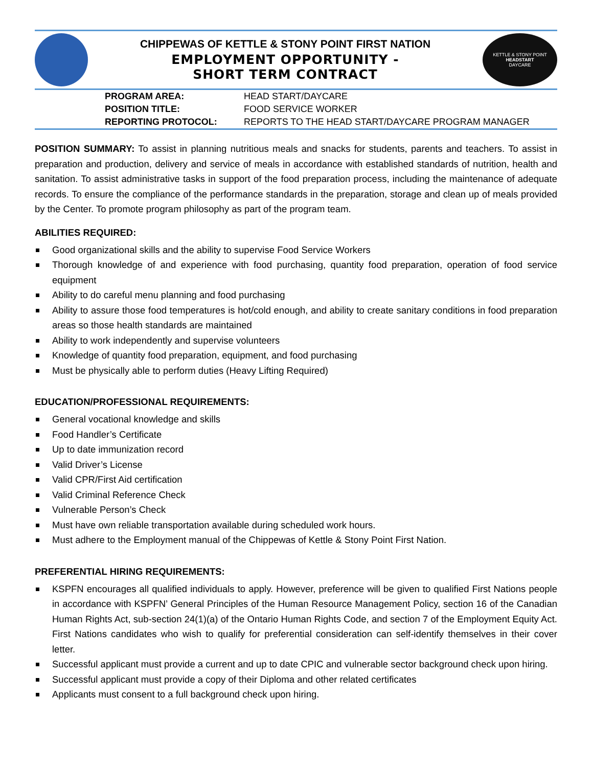CHIPPEWAS OF KETTLE & STONY POINT FIRST NATION
EMPLOYMENT OPPORTUNITY -
SHORT TERM CONTRACT
KETTLE & STONY POINT
HEADSTART
DAYCARE
| PROGRAM AREA: | HEAD START/DAYCARE |
| POSITION TITLE: | FOOD SERVICE WORKER |
| REPORTING PROTOCOL: | REPORTS TO THE HEAD START/DAYCARE PROGRAM MANAGER |
POSITION SUMMARY: To assist in planning nutritious meals and snacks for students, parents and teachers. To assist in preparation and production, delivery and service of meals in accordance with established standards of nutrition, health and sanitation. To assist administrative tasks in support of the food preparation process, including the maintenance of adequate records. To ensure the compliance of the performance standards in the preparation, storage and clean up of meals provided by the Center. To promote program philosophy as part of the program team.
ABILITIES REQUIRED:
Good organizational skills and the ability to supervise Food Service Workers
Thorough knowledge of and experience with food purchasing, quantity food preparation, operation of food service equipment
Ability to do careful menu planning and food purchasing
Ability to assure those food temperatures is hot/cold enough, and ability to create sanitary conditions in food preparation areas so those health standards are maintained
Ability to work independently and supervise volunteers
Knowledge of quantity food preparation, equipment, and food purchasing
Must be physically able to perform duties (Heavy Lifting Required)
EDUCATION/PROFESSIONAL REQUIREMENTS:
General vocational knowledge and skills
Food Handler’s Certificate
Up to date immunization record
Valid Driver’s License
Valid CPR/First Aid certification
Valid Criminal Reference Check
Vulnerable Person’s Check
Must have own reliable transportation available during scheduled work hours.
Must adhere to the Employment manual of the Chippewas of Kettle & Stony Point First Nation.
PREFERENTIAL HIRING REQUIREMENTS:
KSPFN encourages all qualified individuals to apply. However, preference will be given to qualified First Nations people in accordance with KSPFN’ General Principles of the Human Resource Management Policy, section 16 of the Canadian Human Rights Act, sub-section 24(1)(a) of the Ontario Human Rights Code, and section 7 of the Employment Equity Act. First Nations candidates who wish to qualify for preferential consideration can self-identify themselves in their cover letter.
Successful applicant must provide a current and up to date CPIC and vulnerable sector background check upon hiring.
Successful applicant must provide a copy of their Diploma and other related certificates
Applicants must consent to a full background check upon hiring.